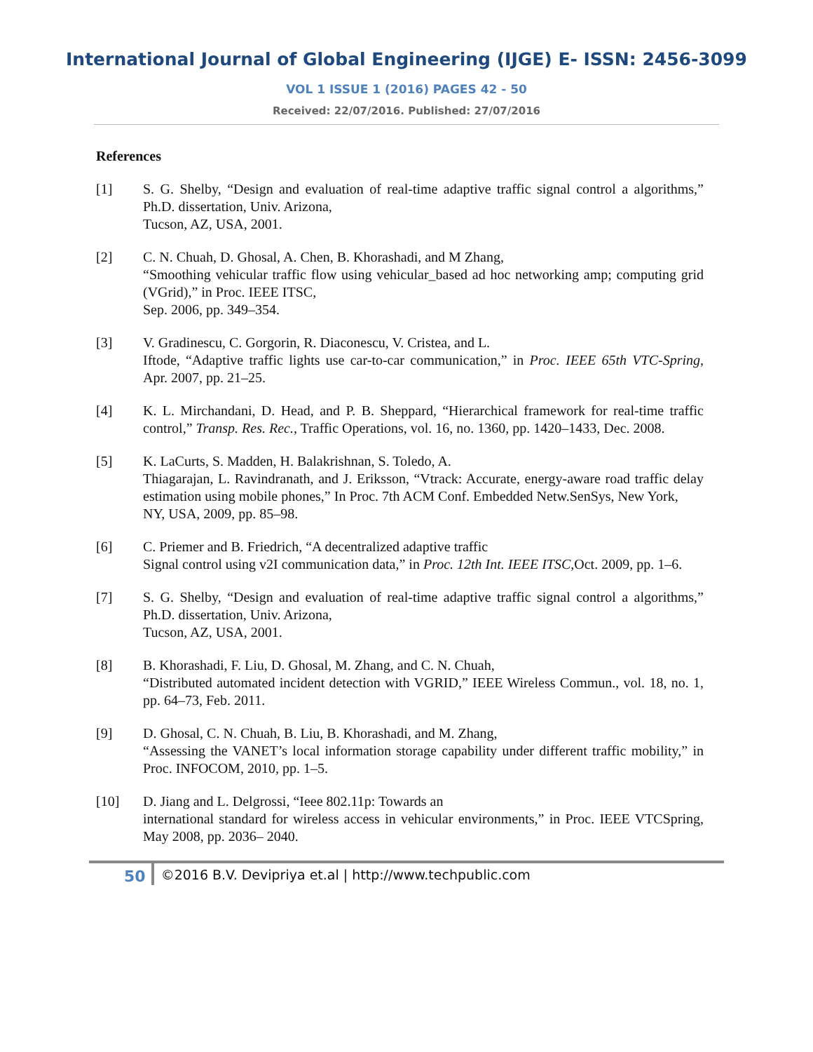International Journal of Global Engineering (IJGE) E- ISSN: 2456-3099
VOL 1 ISSUE 1 (2016) PAGES 42 - 50
Received: 22/07/2016. Published: 27/07/2016
References
[1] S. G. Shelby, “Design and evaluation of real-time adaptive traffic signal control a algorithms,” Ph.D. dissertation, Univ. Arizona,
Tucson, AZ, USA, 2001.
[2] C. N. Chuah, D. Ghosal, A. Chen, B. Khorashadi, and M Zhang,
“Smoothing vehicular traffic flow using vehicular_based ad hoc networking amp; computing grid (VGrid),” in Proc. IEEE ITSC,
Sep. 2006, pp. 349–354.
[3] V. Gradinescu, C. Gorgorin, R. Diaconescu, V. Cristea, and L.
Iftode, “Adaptive traffic lights use car-to-car communication,” in Proc. IEEE 65th VTC-Spring, Apr. 2007, pp. 21–25.
[4] K. L. Mirchandani, D. Head, and P. B. Sheppard, “Hierarchical framework for real-time traffic control,” Transp. Res. Rec., Traffic Operations, vol. 16, no. 1360, pp. 1420–1433, Dec. 2008.
[5] K. LaCurts, S. Madden, H. Balakrishnan, S. Toledo, A.
Thiagarajan, L. Ravindranath, and J. Eriksson, “Vtrack: Accurate, energy-aware road traffic delay estimation using mobile phones,” In Proc. 7th ACM Conf. Embedded Netw.SenSys, New York,
NY, USA, 2009, pp. 85–98.
[6] C. Priemer and B. Friedrich, “A decentralized adaptive traffic
Signal control using v2I communication data,” in Proc. 12th Int. IEEE ITSC,Oct. 2009, pp. 1–6.
[7] S. G. Shelby, “Design and evaluation of real-time adaptive traffic signal control a algorithms,” Ph.D. dissertation, Univ. Arizona,
Tucson, AZ, USA, 2001.
[8] B. Khorashadi, F. Liu, D. Ghosal, M. Zhang, and C. N. Chuah,
“Distributed automated incident detection with VGRID,” IEEE Wireless Commun., vol. 18, no. 1, pp. 64–73, Feb. 2011.
[9] D. Ghosal, C. N. Chuah, B. Liu, B. Khorashadi, and M. Zhang,
“Assessing the VANET’s local information storage capability under different traffic mobility,” in Proc. INFOCOM, 2010, pp. 1–5.
[10] D. Jiang and L. Delgrossi, “Ieee 802.11p: Towards an
international standard for wireless access in vehicular environments,” in Proc. IEEE VTCSpring, May 2008, pp. 2036– 2040.
50 ©2016 B.V. Devipriya et.al | http://www.techpublic.com